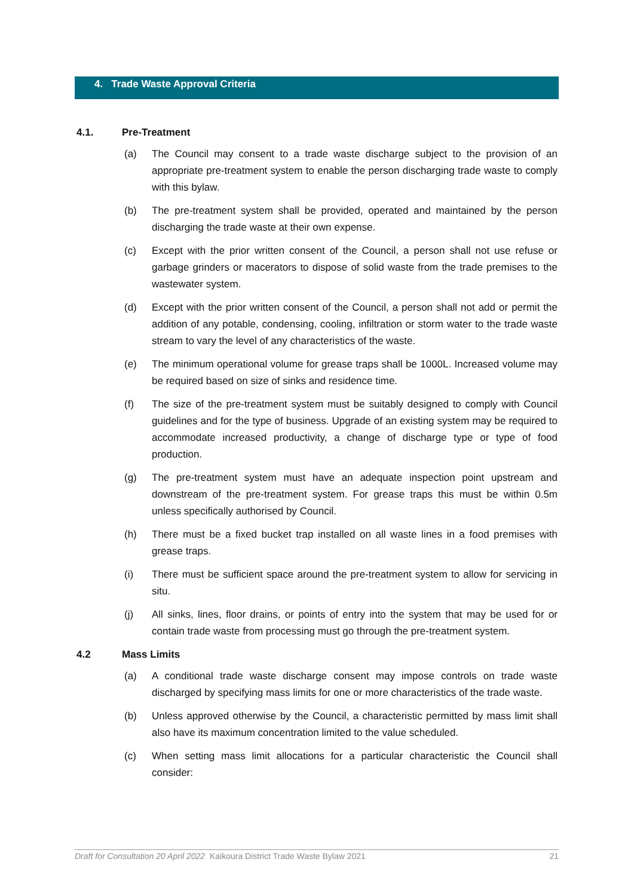4. Trade Waste Approval Criteria
4.1. Pre-Treatment
(a) The Council may consent to a trade waste discharge subject to the provision of an appropriate pre-treatment system to enable the person discharging trade waste to comply with this bylaw.
(b) The pre-treatment system shall be provided, operated and maintained by the person discharging the trade waste at their own expense.
(c) Except with the prior written consent of the Council, a person shall not use refuse or garbage grinders or macerators to dispose of solid waste from the trade premises to the wastewater system.
(d) Except with the prior written consent of the Council, a person shall not add or permit the addition of any potable, condensing, cooling, infiltration or storm water to the trade waste stream to vary the level of any characteristics of the waste.
(e) The minimum operational volume for grease traps shall be 1000L. Increased volume may be required based on size of sinks and residence time.
(f) The size of the pre-treatment system must be suitably designed to comply with Council guidelines and for the type of business. Upgrade of an existing system may be required to accommodate increased productivity, a change of discharge type or type of food production.
(g) The pre-treatment system must have an adequate inspection point upstream and downstream of the pre-treatment system. For grease traps this must be within 0.5m unless specifically authorised by Council.
(h) There must be a fixed bucket trap installed on all waste lines in a food premises with grease traps.
(i) There must be sufficient space around the pre-treatment system to allow for servicing in situ.
(j) All sinks, lines, floor drains, or points of entry into the system that may be used for or contain trade waste from processing must go through the pre-treatment system.
4.2 Mass Limits
(a) A conditional trade waste discharge consent may impose controls on trade waste discharged by specifying mass limits for one or more characteristics of the trade waste.
(b) Unless approved otherwise by the Council, a characteristic permitted by mass limit shall also have its maximum concentration limited to the value scheduled.
(c) When setting mass limit allocations for a particular characteristic the Council shall consider:
Draft for Consultation 20 April 2022 Kaikoura District Trade Waste Bylaw 2021 21